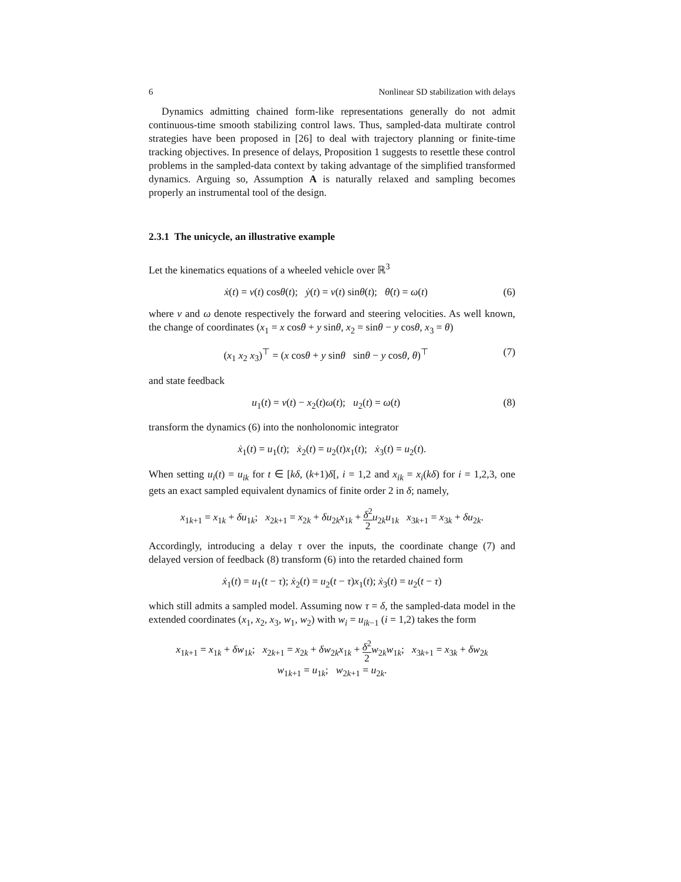6 Nonlinear SD stabilization with delays
Dynamics admitting chained form-like representations generally do not admit continuous-time smooth stabilizing control laws. Thus, sampled-data multirate control strategies have been proposed in [26] to deal with trajectory planning or finite-time tracking objectives. In presence of delays, Proposition 1 suggests to resettle these control problems in the sampled-data context by taking advantage of the simplified transformed dynamics. Arguing so, Assumption A is naturally relaxed and sampling becomes properly an instrumental tool of the design.
2.3.1 The unicycle, an illustrative example
Let the kinematics equations of a wheeled vehicle over ℝ<sup>3</sup>
ẋ(t) = v(t) cosθ(t); ẏ(t) = v(t) sinθ(t); θ̇(t) = ω(t) (6)
where v and ω denote respectively the forward and steering velocities. As well known, the change of coordinates (x<sub>1</sub> = x cosθ + y sinθ, x<sub>2</sub> = sinθ − y cosθ, x<sub>3</sub> = θ)
(x<sub>1</sub> x<sub>2</sub> x<sub>3</sub>)<sup>⊤</sup> = (x cosθ + y sinθ sinθ − y cosθ, θ)<sup>⊤</sup> (7)
and state feedback
u<sub>1</sub>(t) = v(t) − x<sub>2</sub>(t)ω(t); u<sub>2</sub>(t) = ω(t) (8)
transform the dynamics (6) into the nonholonomic integrator
ẋ<sub>1</sub>(t) = u<sub>1</sub>(t); ẋ<sub>2</sub>(t) = u<sub>2</sub>(t)x<sub>1</sub>(t); ẋ<sub>3</sub>(t) = u<sub>2</sub>(t).
When setting u<sub>i</sub>(t) = u<sub>ik</sub> for t ∈ [kδ, (k+1)δ[, i = 1,2 and x<sub>ik</sub> = x<sub>i</sub>(kδ) for i = 1,2,3, one gets an exact sampled equivalent dynamics of finite order 2 in δ; namely,
x<sub>1k+1</sub> = x<sub>1k</sub> + δu<sub>1k</sub>; x<sub>2k+1</sub> = x<sub>2k</sub> + δu<sub>2k</sub>x<sub>1k</sub> + δ<sup>2</sup> 2 u<sub>2k</sub>u<sub>1k</sub> x<sub>3k+1</sub> = x<sub>3k</sub> + δu<sub>2k</sub>.
Accordingly, introducing a delay τ over the inputs, the coordinate change (7) and delayed version of feedback (8) transform (6) into the retarded chained form
ẋ<sub>1</sub>(t) = u<sub>1</sub>(t − τ); ẋ<sub>2</sub>(t) = u<sub>2</sub>(t − τ)x<sub>1</sub>(t); ẋ<sub>3</sub>(t) = u<sub>2</sub>(t − τ)
which still admits a sampled model. Assuming now τ = δ, the sampled-data model in the extended coordinates (x<sub>1</sub>, x<sub>2</sub>, x<sub>3</sub>, w<sub>1</sub>, w<sub>2</sub>) with w<sub>i</sub> = u<sub>ik−1</sub> (i = 1,2) takes the form
x<sub>1k+1</sub> = x<sub>1k</sub> + δw<sub>1k</sub>; x<sub>2k+1</sub> = x<sub>2k</sub> + δw<sub>2k</sub>x<sub>1k</sub> + δ<sup>2</sup> 2 w<sub>2k</sub>w<sub>1k</sub>; x<sub>3k+1</sub> = x<sub>3k</sub> + δw<sub>2k</sub>
w<sub>1k+1</sub> = u<sub>1k</sub>; w<sub>2k+1</sub> = u<sub>2k</sub>.